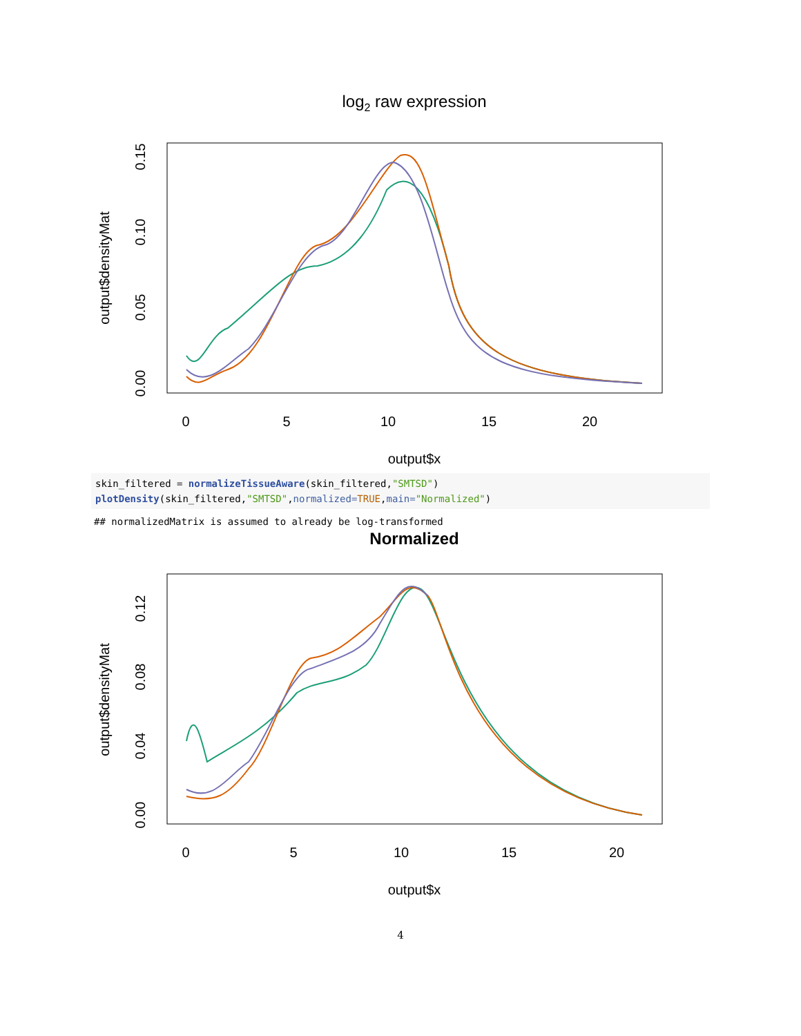log2 raw expression
0
5
10
15
20
output$x
output$densityMat
0.00
0.05
0.10
0.15
skin_filtered = normalizeTissueAware(skin_filtered,"SMTSD") plotDensity(skin_filtered,"SMTSD",normalized=TRUE,main="Normalized")
## normalizedMatrix is assumed to already be log-transformed
Normalized
0
5
10
15
20
output$x
output$densityMat
0.00
0.04
0.08
0.12
4